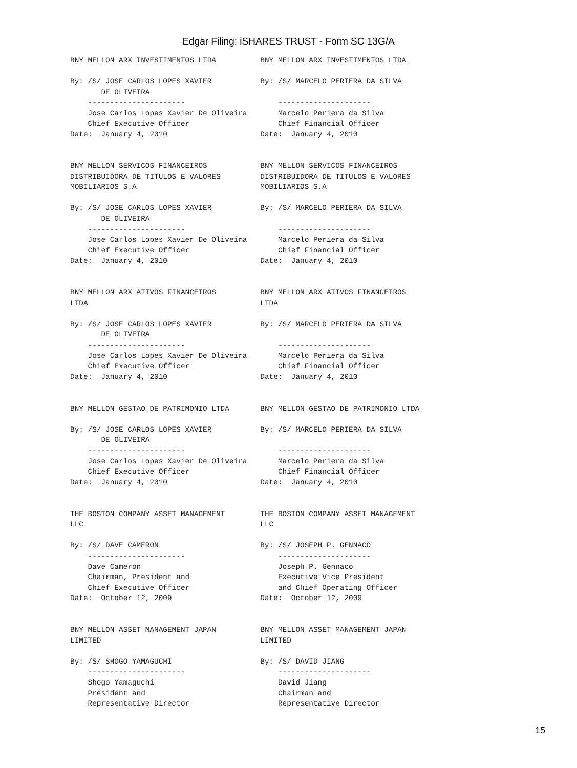Edgar Filing: iSHARES TRUST - Form SC 13G/A
BNY MELLON ARX INVESTIMENTOS LTDA          BNY MELLON ARX INVESTIMENTOS LTDA

By: /S/ JOSE CARLOS LOPES XAVIER           By: /S/ MARCELO PERIERA DA SILVA
       DE OLIVEIRA
    ----------------------                     ---------------------
    Jose Carlos Lopes Xavier De Oliveira       Marcelo Periera da Silva
    Chief Executive Officer                    Chief Financial Officer
Date:  January 4, 2010                     Date:  January 4, 2010


BNY MELLON SERVICOS FINANCEIROS            BNY MELLON SERVICOS FINANCEIROS
DISTRIBUIDORA DE TITULOS E VALORES         DISTRIBUIDORA DE TITULOS E VALORES
MOBILIARIOS S.A                            MOBILIARIOS S.A

By: /S/ JOSE CARLOS LOPES XAVIER           By: /S/ MARCELO PERIERA DA SILVA
       DE OLIVEIRA
    ----------------------                     ---------------------
    Jose Carlos Lopes Xavier De Oliveira       Marcelo Periera da Silva
    Chief Executive Officer                    Chief Financial Officer
Date:  January 4, 2010                     Date:  January 4, 2010


BNY MELLON ARX ATIVOS FINANCEIROS          BNY MELLON ARX ATIVOS FINANCEIROS
LTDA                                       LTDA

By: /S/ JOSE CARLOS LOPES XAVIER           By: /S/ MARCELO PERIERA DA SILVA
       DE OLIVEIRA
    ----------------------                     ---------------------
    Jose Carlos Lopes Xavier De Oliveira       Marcelo Periera da Silva
    Chief Executive Officer                    Chief Financial Officer
Date:  January 4, 2010                     Date:  January 4, 2010


BNY MELLON GESTAO DE PATRIMONIO LTDA       BNY MELLON GESTAO DE PATRIMONIO LTDA

By: /S/ JOSE CARLOS LOPES XAVIER           By: /S/ MARCELO PERIERA DA SILVA
       DE OLIVEIRA
    ----------------------                     ---------------------
    Jose Carlos Lopes Xavier De Oliveira       Marcelo Periera da Silva
    Chief Executive Officer                    Chief Financial Officer
Date:  January 4, 2010                     Date:  January 4, 2010


THE BOSTON COMPANY ASSET MANAGEMENT        THE BOSTON COMPANY ASSET MANAGEMENT
LLC                                        LLC

By: /S/ DAVE CAMERON                       By: /S/ JOSEPH P. GENNACO
    ----------------------                     ---------------------
    Dave Cameron                               Joseph P. Gennaco
    Chairman, President and                    Executive Vice President
    Chief Executive Officer                    and Chief Operating Officer
Date:  October 12, 2009                    Date:  October 12, 2009


BNY MELLON ASSET MANAGEMENT JAPAN          BNY MELLON ASSET MANAGEMENT JAPAN
LIMITED                                    LIMITED

By: /S/ SHOGO YAMAGUCHI                    By: /S/ DAVID JIANG
    ----------------------                     ---------------------
    Shogo Yamaguchi                            David Jiang
    President and                              Chairman and
    Representative Director                    Representative Director
15